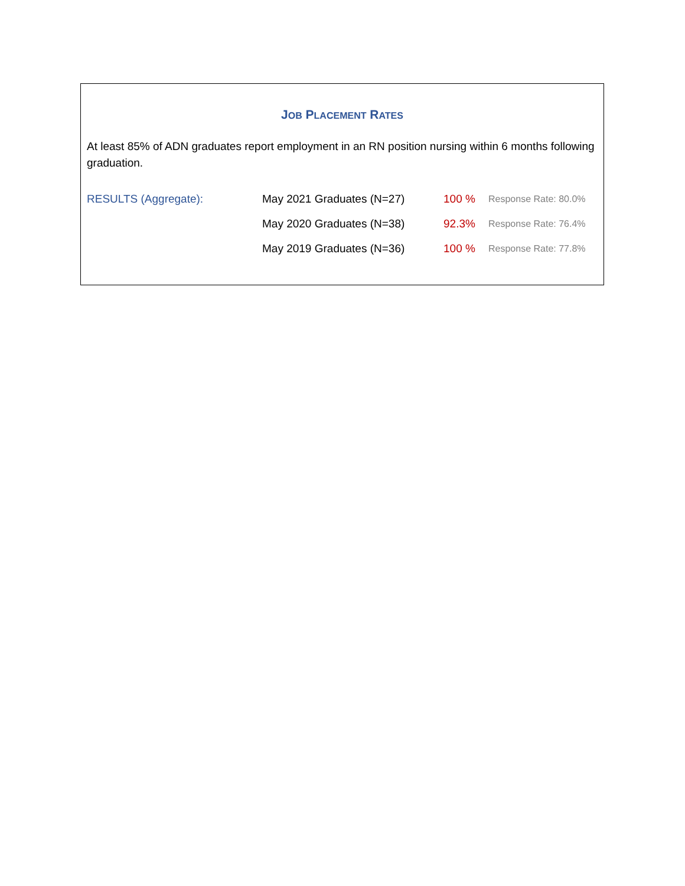JOB PLACEMENT RATES
At least 85% of ADN graduates report employment in an RN position nursing within 6 months following graduation.
| RESULTS (Aggregate): | May 2021 Graduates (N=27) | 100 % | Response Rate: 80.0% |
| | May 2020 Graduates (N=38) | 92.3% | Response Rate: 76.4% |
| | May 2019 Graduates (N=36) | 100 % | Response Rate: 77.8% |